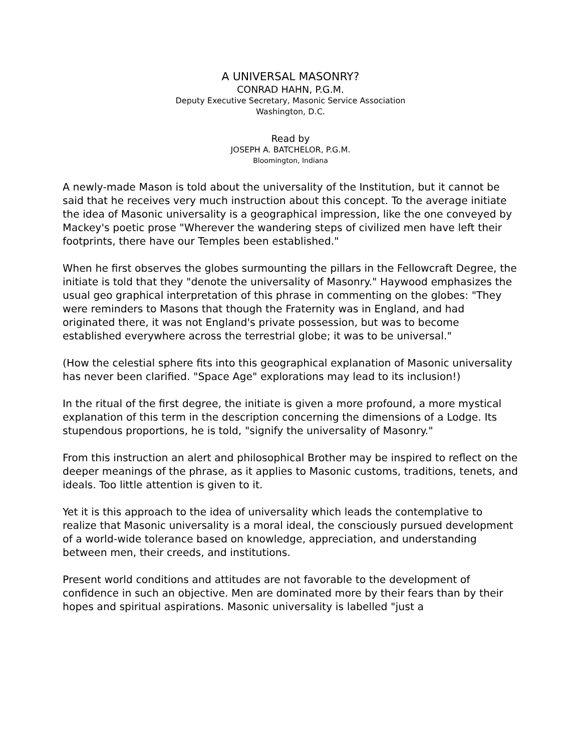A UNIVERSAL MASONRY?
CONRAD HAHN, P.G.M.
Deputy Executive Secretary, Masonic Service Association
Washington, D.C.
Read by
JOSEPH A. BATCHELOR, P.G.M.
Bloomington, Indiana
A newly-made Mason is told about the universality of the Institution, but it cannot be said that he receives very much instruction about this concept. To the average initiate the idea of Masonic universality is a geographical impression, like the one conveyed by Mackey's poetic prose "Wherever the wandering steps of civilized men have left their footprints, there have our Temples been established."
When he first observes the globes surmounting the pillars in the Fellowcraft Degree, the initiate is told that they "denote the universality of Masonry." Haywood emphasizes the usual geo graphical interpretation of this phrase in commenting on the globes: "They were reminders to Masons that though the Fraternity was in England, and had originated there, it was not England's private possession, but was to become established everywhere across the terrestrial globe; it was to be universal."
(How the celestial sphere fits into this geographical explanation of Masonic universality has never been clarified. "Space Age" explorations may lead to its inclusion!)
In the ritual of the first degree, the initiate is given a more profound, a more mystical explanation of this term in the description concerning the dimensions of a Lodge. Its stupendous proportions, he is told, "signify the universality of Masonry."
From this instruction an alert and philosophical Brother may be inspired to reflect on the deeper meanings of the phrase, as it applies to Masonic customs, traditions, tenets, and ideals. Too little attention is given to it.
Yet it is this approach to the idea of universality which leads the contemplative to realize that Masonic universality is a moral ideal, the consciously pursued development of a world-wide tolerance based on knowledge, appreciation, and understanding between men, their creeds, and institutions.
Present world conditions and attitudes are not favorable to the development of confidence in such an objective. Men are dominated more by their fears than by their hopes and spiritual aspirations. Masonic universality is labelled "just a